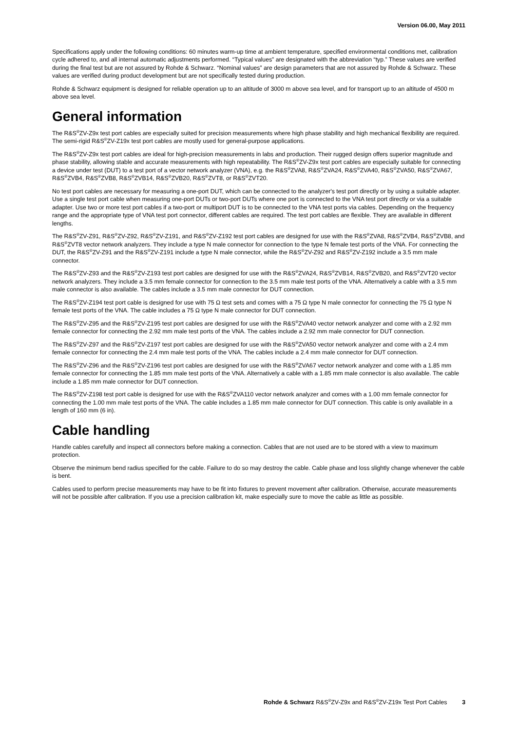Version 06.00, May 2011
Specifications apply under the following conditions: 60 minutes warm-up time at ambient temperature, specified environmental conditions met, calibration cycle adhered to, and all internal automatic adjustments performed. “Typical values” are designated with the abbreviation “typ.” These values are verified during the final test but are not assured by Rohde & Schwarz. “Nominal values” are design parameters that are not assured by Rohde & Schwarz. These values are verified during product development but are not specifically tested during production.
Rohde & Schwarz equipment is designed for reliable operation up to an altitude of 3000 m above sea level, and for transport up to an altitude of 4500 m above sea level.
General information
The R&S<sup>®</sup>ZV-Z9x test port cables are especially suited for precision measurements where high phase stability and high mechanical flexibility are required. The semi-rigid R&S<sup>®</sup>ZV-Z19x test port cables are mostly used for general-purpose applications.
The R&S<sup>®</sup>ZV-Z9x test port cables are ideal for high-precision measurements in labs and production. Their rugged design offers superior magnitude and phase stability, allowing stable and accurate measurements with high repeatability. The R&S<sup>®</sup>ZV-Z9x test port cables are especially suitable for connecting a device under test (DUT) to a test port of a vector network analyzer (VNA), e.g. the R&S<sup>®</sup>ZVA8, R&S<sup>®</sup>ZVA24, R&S<sup>®</sup>ZVA40, R&S<sup>®</sup>ZVA50, R&S<sup>®</sup>ZVA67, R&S<sup>®</sup>ZVB4, R&S<sup>®</sup>ZVB8, R&S<sup>®</sup>ZVB14, R&S<sup>®</sup>ZVB20, R&S<sup>®</sup>ZVT8, or R&S<sup>®</sup>ZVT20.
No test port cables are necessary for measuring a one-port DUT, which can be connected to the analyzer's test port directly or by using a suitable adapter. Use a single test port cable when measuring one-port DUTs or two-port DUTs where one port is connected to the VNA test port directly or via a suitable adapter. Use two or more test port cables if a two-port or multiport DUT is to be connected to the VNA test ports via cables. Depending on the frequency range and the appropriate type of VNA test port connector, different cables are required. The test port cables are flexible. They are available in different lengths.
The R&S<sup>®</sup>ZV-Z91, R&S<sup>®</sup>ZV-Z92, R&S<sup>®</sup>ZV-Z191, and R&S<sup>®</sup>ZV-Z192 test port cables are designed for use with the R&S<sup>®</sup>ZVA8, R&S<sup>®</sup>ZVB4, R&S<sup>®</sup>ZVB8, and R&S<sup>®</sup>ZVT8 vector network analyzers. They include a type N male connector for connection to the type N female test ports of the VNA. For connecting the DUT, the R&S<sup>®</sup>ZV-Z91 and the R&S<sup>®</sup>ZV-Z191 include a type N male connector, while the R&S<sup>®</sup>ZV-Z92 and R&S<sup>®</sup>ZV-Z192 include a 3.5 mm male connector.
The R&S<sup>®</sup>ZV-Z93 and the R&S<sup>®</sup>ZV-Z193 test port cables are designed for use with the R&S<sup>®</sup>ZVA24, R&S<sup>®</sup>ZVB14, R&S<sup>®</sup>ZVB20, and R&S<sup>®</sup>ZVT20 vector network analyzers. They include a 3.5 mm female connector for connection to the 3.5 mm male test ports of the VNA. Alternatively a cable with a 3.5 mm male connector is also available. The cables include a 3.5 mm male connector for DUT connection.
The R&S<sup>®</sup>ZV-Z194 test port cable is designed for use with 75 Ω test sets and comes with a 75 Ω type N male connector for connecting the 75 Ω type N female test ports of the VNA. The cable includes a 75 Ω type N male connector for DUT connection.
The R&S<sup>®</sup>ZV-Z95 and the R&S<sup>®</sup>ZV-Z195 test port cables are designed for use with the R&S<sup>®</sup>ZVA40 vector network analyzer and come with a 2.92 mm female connector for connecting the 2.92 mm male test ports of the VNA. The cables include a 2.92 mm male connector for DUT connection.
The R&S<sup>®</sup>ZV-Z97 and the R&S<sup>®</sup>ZV-Z197 test port cables are designed for use with the R&S<sup>®</sup>ZVA50 vector network analyzer and come with a 2.4 mm female connector for connecting the 2.4 mm male test ports of the VNA. The cables include a 2.4 mm male connector for DUT connection.
The R&S<sup>®</sup>ZV-Z96 and the R&S<sup>®</sup>ZV-Z196 test port cables are designed for use with the R&S<sup>®</sup>ZVA67 vector network analyzer and come with a 1.85 mm female connector for connecting the 1.85 mm male test ports of the VNA. Alternatively a cable with a 1.85 mm male connector is also available. The cable include a 1.85 mm male connector for DUT connection.
The R&S<sup>®</sup>ZV-Z198 test port cable is designed for use with the R&S<sup>®</sup>ZVA110 vector network analyzer and comes with a 1.00 mm female connector for connecting the 1.00 mm male test ports of the VNA. The cable includes a 1.85 mm male connector for DUT connection. This cable is only available in a length of 160 mm (6 in).
Cable handling
Handle cables carefully and inspect all connectors before making a connection. Cables that are not used are to be stored with a view to maximum protection.
Observe the minimum bend radius specified for the cable. Failure to do so may destroy the cable. Cable phase and loss slightly change whenever the cable is bent.
Cables used to perform precise measurements may have to be fit into fixtures to prevent movement after calibration. Otherwise, accurate measurements will not be possible after calibration. If you use a precision calibration kit, make especially sure to move the cable as little as possible.
Rohde & Schwarz R&S<sup>®</sup>ZV-Z9x and R&S<sup>®</sup>ZV-Z19x Test Port Cables 3